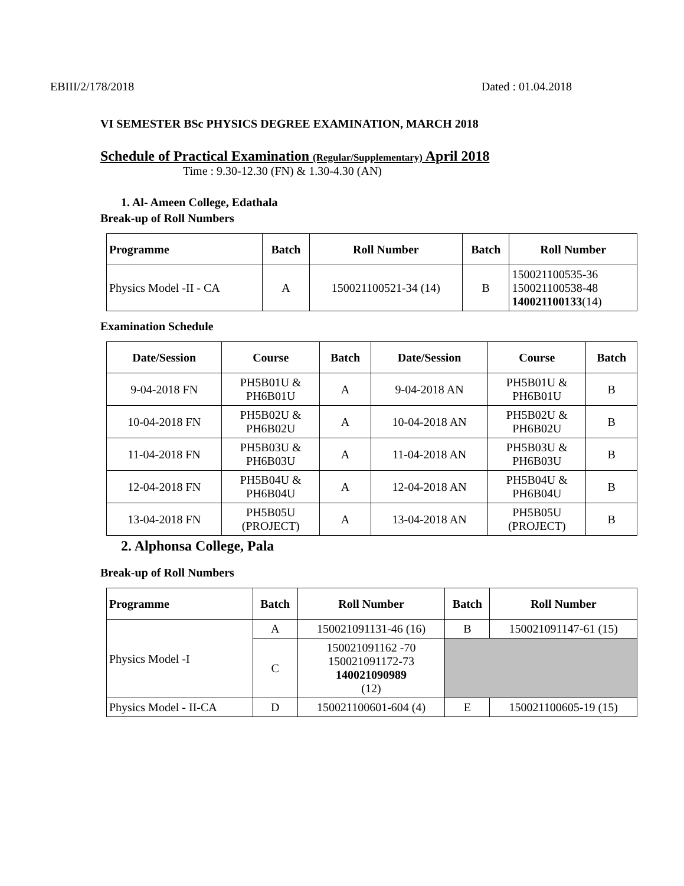EBIII/2/178/2018 Dated : 01.04.2018
VI SEMESTER BSc PHYSICS DEGREE EXAMINATION, MARCH 2018
Schedule of Practical Examination (Regular/Supplementary) April 2018
Time : 9.30-12.30 (FN) & 1.30-4.30 (AN)
1. Al- Ameen College, Edathala
Break-up of Roll Numbers
| Programme | Batch | Roll Number | Batch | Roll Number |
| --- | --- | --- | --- | --- |
| Physics Model -II - CA | A | 150021100521-34 (14) | B | 150021100535-36 150021100538-48 140021100133 (14) |
Examination Schedule
| Date/Session | Course | Batch | Date/Session | Course | Batch |
| --- | --- | --- | --- | --- | --- |
| 9-04-2018 FN | PH5B01U & PH6B01U | A | 9-04-2018 AN | PH5B01U & PH6B01U | B |
| 10-04-2018 FN | PH5B02U & PH6B02U | A | 10-04-2018 AN | PH5B02U & PH6B02U | B |
| 11-04-2018 FN | PH5B03U & PH6B03U | A | 11-04-2018 AN | PH5B03U & PH6B03U | B |
| 12-04-2018 FN | PH5B04U & PH6B04U | A | 12-04-2018 AN | PH5B04U & PH6B04U | B |
| 13-04-2018 FN | PH5B05U (PROJECT) | A | 13-04-2018 AN | PH5B05U (PROJECT) | B |
2. Alphonsa College, Pala
Break-up of Roll Numbers
| Programme | Batch | Roll Number | Batch | Roll Number |
| --- | --- | --- | --- | --- |
| Physics Model -I | A | 150021091131-46 (16) | B | 150021091147-61 (15) |
| | C | 150021091162 -70 150021091172-73 140021090989 (12) | | |
| Physics Model - II-CA | D | 150021100601-604 (4) | E | 150021100605-19 (15) |